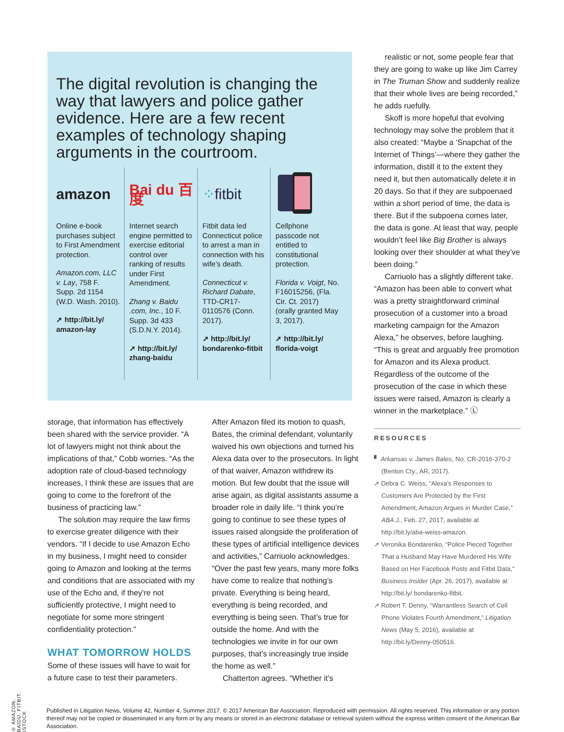© AMAZON, BAIDU, FITBIT, ISTOCK
The digital revolution is changing the way that lawyers and police gather evidence. Here are a few recent examples of technology shaping arguments in the courtroom.
amazon
Online e-book purchases subject to First Amendment protection.
Amazon.com, LLC v. Lay, 758 F. Supp. 2d 1154 (W.D. Wash. 2010).
➚ http://bit.ly/ amazon-lay
Bai du 百度
Internet search engine permitted to exercise editorial control over ranking of results under First Amendment.
Zhang v. Baidu .com, Inc., 10 F. Supp. 3d 433 (S.D.N.Y. 2014).
➚ http://bit.ly/ zhang-baidu
⁘ fitbit
Fitbit data led Connecticut police to arrest a man in connection with his wife’s death.
Connecticut v. Richard Dabate, TTD-CR17-0110576 (Conn. 2017).
➚ http://bit.ly/ bondarenko-fitbit
Cellphone passcode not entitled to constitutional protection.
Florida v. Voigt, No. F16015256, (Fla. Cir. Ct. 2017) (orally granted May 3, 2017).
➚ http://bit.ly/ florida-voigt
storage, that information has effectively been shared with the service provider. “A lot of lawyers might not think about the implications of that,” Cobb worries. “As the adoption rate of cloud-based technology increases, I think these are issues that are going to come to the forefront of the business of practicing law.”
The solution may require the law firms to exercise greater diligence with their vendors. “If I decide to use Amazon Echo in my business, I might need to consider going to Amazon and looking at the terms and conditions that are associated with my use of the Echo and, if they’re not sufficiently protective, I might need to negotiate for some more stringent confidentiality protection.”
WHAT TOMORROW HOLDS
Some of these issues will have to wait for a future case to test their parameters.
After Amazon filed its motion to quash, Bates, the criminal defendant, voluntarily waived his own objections and turned his Alexa data over to the prosecutors. In light of that waiver, Amazon withdrew its motion. But few doubt that the issue will arise again, as digital assistants assume a broader role in daily life. “I think you’re going to continue to see these types of issues raised alongside the proliferation of these types of artificial intelligence devices and activities,” Carriuolo acknowledges. “Over the past few years, many more folks have come to realize that nothing’s private. Everything is being heard, everything is being recorded, and everything is being seen. That’s true for outside the home. And with the technologies we invite in for our own purposes, that’s increasingly true inside the home as well.”
Chatterton agrees. “Whether it’s
realistic or not, some people fear that they are going to wake up like Jim Carrey in The Truman Show and suddenly realize that their whole lives are being recorded,” he adds ruefully.
Skoff is more hopeful that evolving technology may solve the problem that it also created: “Maybe a ‘Snapchat of the Internet of Things’—where they gather the information, distill it to the extent they need it, but then automatically delete it in 20 days. So that if they are subpoenaed within a short period of time, the data is there. But if the subpoena comes later, the data is gone. At least that way, people wouldn’t feel like Big Brother is always looking over their shoulder at what they’ve been doing.”
Carriuolo has a slightly different take. “Amazon has been able to convert what was a pretty straightforward criminal prosecution of a customer into a broad marketing campaign for the Amazon Alexa,” he observes, before laughing. “This is great and arguably free promotion for Amazon and its Alexa product. Regardless of the outcome of the prosecution of the case in which these issues were raised, Amazon is clearly a winner in the marketplace.” Ⓛ
RESOURCES
▘ Arkansas v. James Bates, No. CR-2016-370-2 (Benton Cty., AR, 2017).
➚ Debra C. Weiss, “Alexa’s Responses to Customers Are Protected by the First Amendment, Amazon Argues in Murder Case,” ABA J., Feb. 27, 2017, available at http://bit.ly/aba-weiss-amazon.
➚ Veronika Bondarenko, “Police Pieced Together That a Husband May Have Murdered His Wife Based on Her Facebook Posts and Fitbit Data,” Business Insider (Apr. 26, 2017), available at http://bit.ly/ bondarenko-fitbit.
➚ Robert T. Denny, “Warrantless Search of Cell Phone Violates Fourth Amendment,” Litigation News (May 5, 2016), available at http://bit.ly/Denny-050516.
Published in Litigation News, Volume 42, Number 4, Summer 2017. © 2017 American Bar Association. Reproduced with permission. All rights reserved. This information or any portion thereof may not be copied or disseminated in any form or by any means or stored in an electronic database or retrieval system without the express written consent of the American Bar Association.